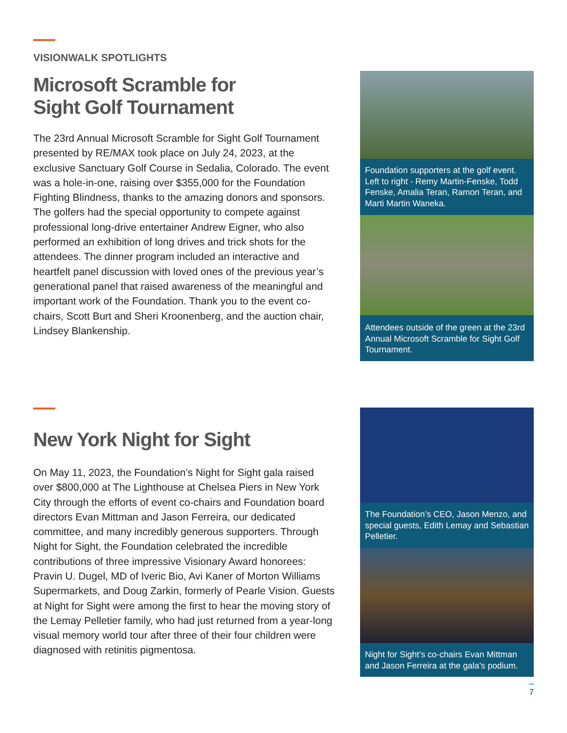VISIONWALK SPOTLIGHTS
Microsoft Scramble for
Sight Golf Tournament
The 23rd Annual Microsoft Scramble for Sight Golf Tournament presented by RE/MAX took place on July 24, 2023, at the exclusive Sanctuary Golf Course in Sedalia, Colorado. The event was a hole-in-one, raising over $355,000 for the Foundation Fighting Blindness, thanks to the amazing donors and sponsors. The golfers had the special opportunity to compete against professional long-drive entertainer Andrew Eigner, who also performed an exhibition of long drives and trick shots for the attendees. The dinner program included an interactive and heartfelt panel discussion with loved ones of the previous year’s generational panel that raised awareness of the meaningful and important work of the Foundation. Thank you to the event co-chairs, Scott Burt and Sheri Kroonenberg, and the auction chair, Lindsey Blankenship.
Foundation supporters at the golf event. Left to right - Remy Martin-Fenske, Todd Fenske, Amalia Teran, Ramon Teran, and Marti Martin Waneka.
Attendees outside of the green at the 23rd Annual Microsoft Scramble for Sight Golf Tournament.
New York Night for Sight
On May 11, 2023, the Foundation’s Night for Sight gala raised over $800,000 at The Lighthouse at Chelsea Piers in New York City through the efforts of event co-chairs and Foundation board directors Evan Mittman and Jason Ferreira, our dedicated committee, and many incredibly generous supporters. Through Night for Sight, the Foundation celebrated the incredible contributions of three impressive Visionary Award honorees: Pravin U. Dugel, MD of Iveric Bio, Avi Kaner of Morton Williams Supermarkets, and Doug Zarkin, formerly of Pearle Vision. Guests at Night for Sight were among the first to hear the moving story of the Lemay Pelletier family, who had just returned from a year-long visual memory world tour after three of their four children were diagnosed with retinitis pigmentosa.
The Foundation’s CEO, Jason Menzo, and special guests, Edith Lemay and Sebastian Pelletier.
Night for Sight’s co-chairs Evan Mittman and Jason Ferreira at the gala’s podium.
7